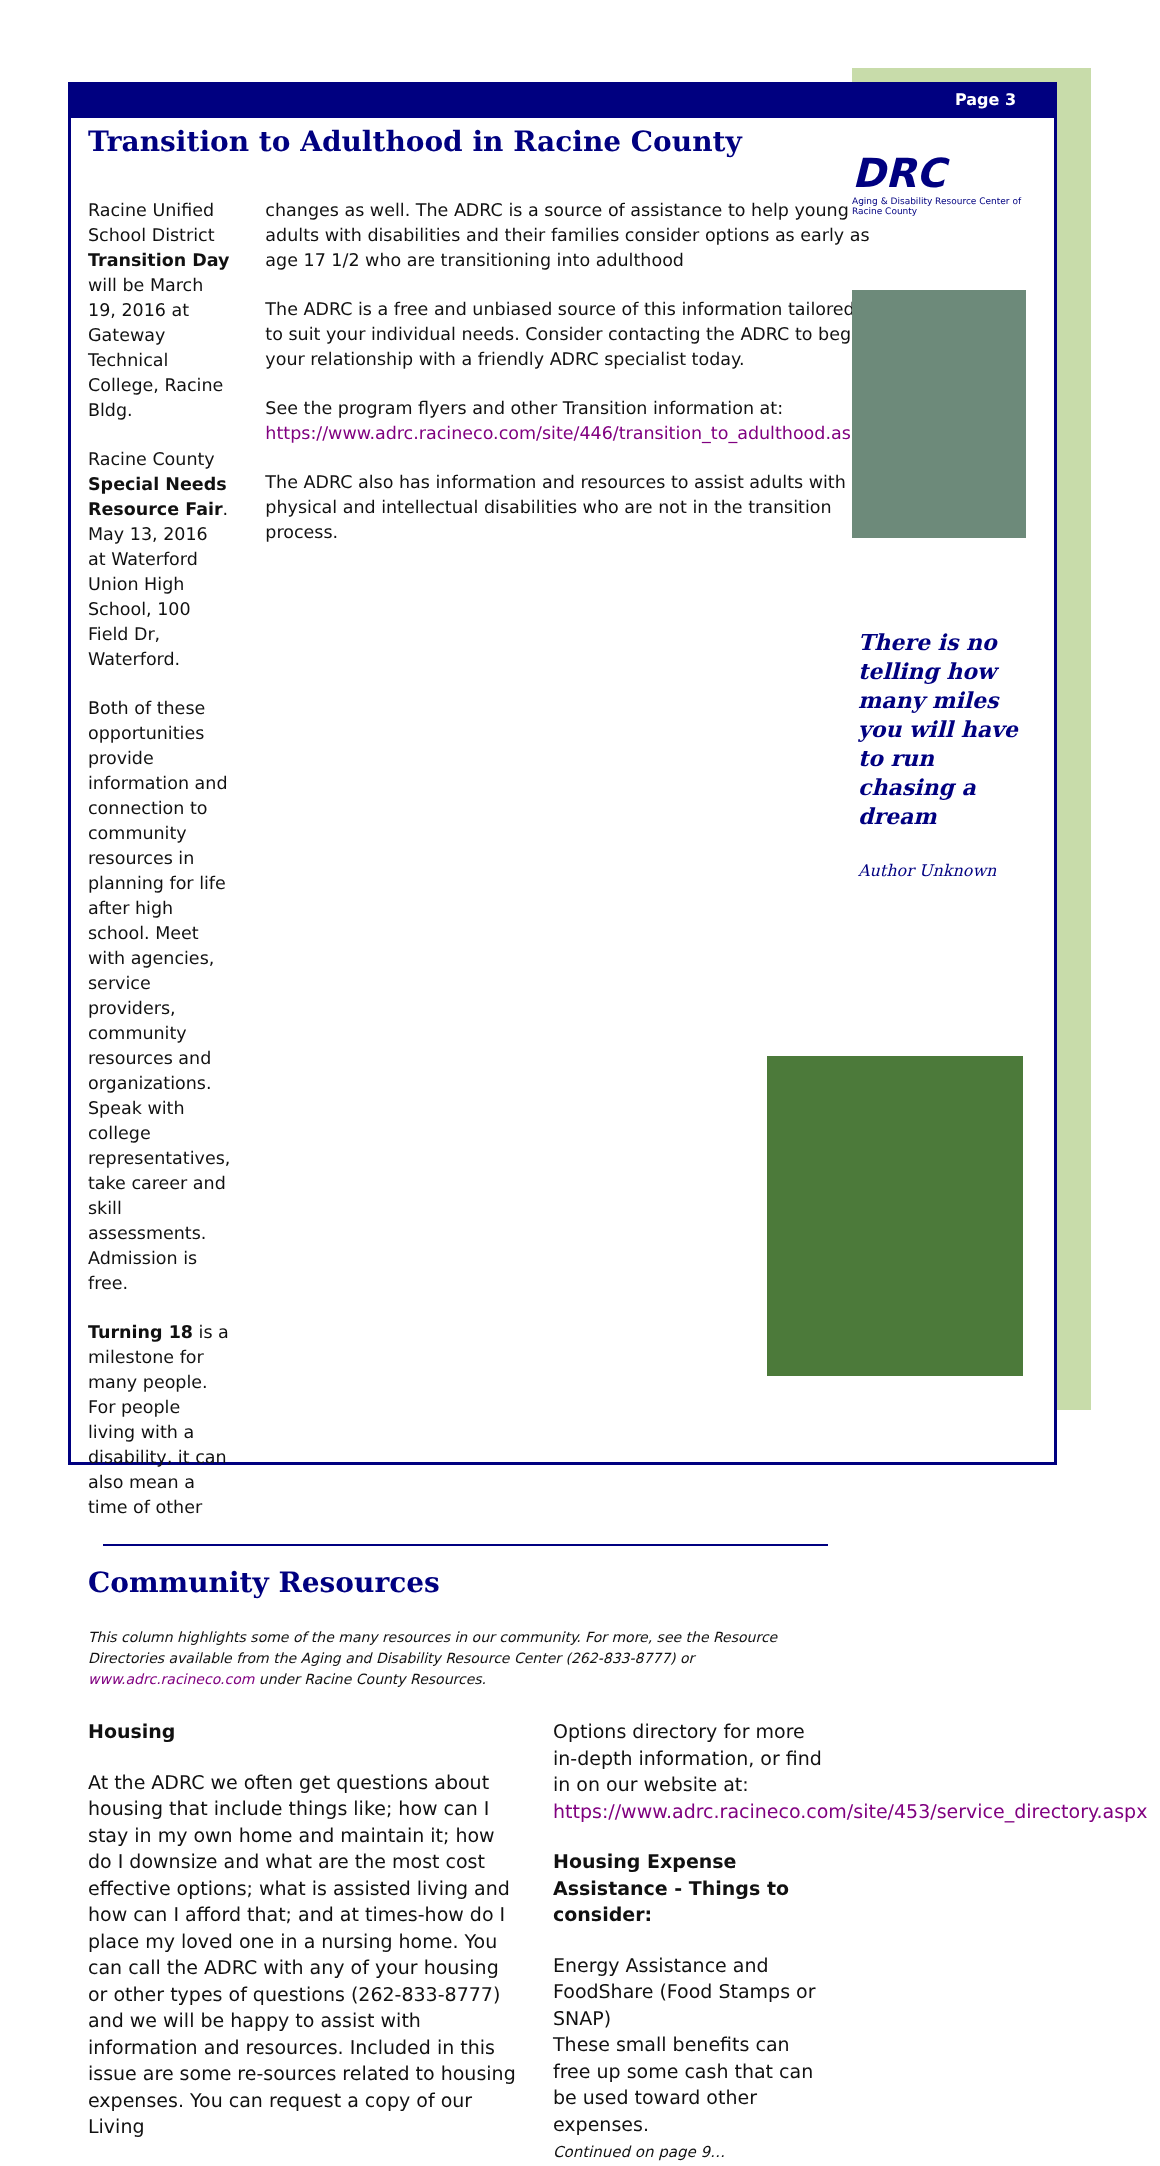Page 3
Transition to Adulthood in Racine County
Racine Unified School District Transition Day will be March 19, 2016 at Gateway Technical College, Racine Bldg.
Racine County Special Needs Resource Fair. May 13, 2016 at Waterford Union High School, 100 Field Dr, Waterford.
Both of these opportunities provide information and connection to community resources in planning for life after high school. Meet with agencies, service providers, community resources and organizations. Speak with college representatives, take career and skill assessments. Admission is free.
Turning 18 is a milestone for many people. For people living with a disability, it can also mean a time of other
changes as well. The ADRC is a source of assistance to help young adults with disabilities and their families consider options as early as age 17 1/2 who are transitioning into adulthood
The ADRC is a free and unbiased source of this information tailored to suit your individual needs. Consider contacting the ADRC to begin your relationship with a friendly ADRC specialist today.
See the program flyers and other Transition information at: https://www.adrc.racineco.com/site/446/transition_to_adulthood.aspx
The ADRC also has information and resources to assist adults with physical and intellectual disabilities who are not in the transition process.
Community Resources
This column highlights some of the many resources in our community. For more, see the Resource Directories available from the Aging and Disability Resource Center (262-833-8777) or www.adrc.racineco.com under Racine County Resources.
Housing
At the ADRC we often get questions about housing that include things like; how can I stay in my own home and maintain it; how do I downsize and what are the most cost effective options; what is assisted living and how can I afford that; and at times-how do I place my loved one in a nursing home. You can call the ADRC with any of your housing or other types of questions (262-833-8777) and we will be happy to assist with information and resources. Included in this issue are some re-sources related to housing expenses. You can request a copy of our Living
Options directory for more in-depth information, or find in on our website at: https://www.adrc.racineco.com/site/453/service_directory.aspx
Housing Expense Assistance - Things to consider:
Energy Assistance and FoodShare (Food Stamps or SNAP)
These small benefits can free up some cash that can be used toward other expenses.
Continued on page 9…
DRC
Aging & Disability Resource Center of Racine County
There is no telling how many miles you will have to run chasing a dream
Author Unknown